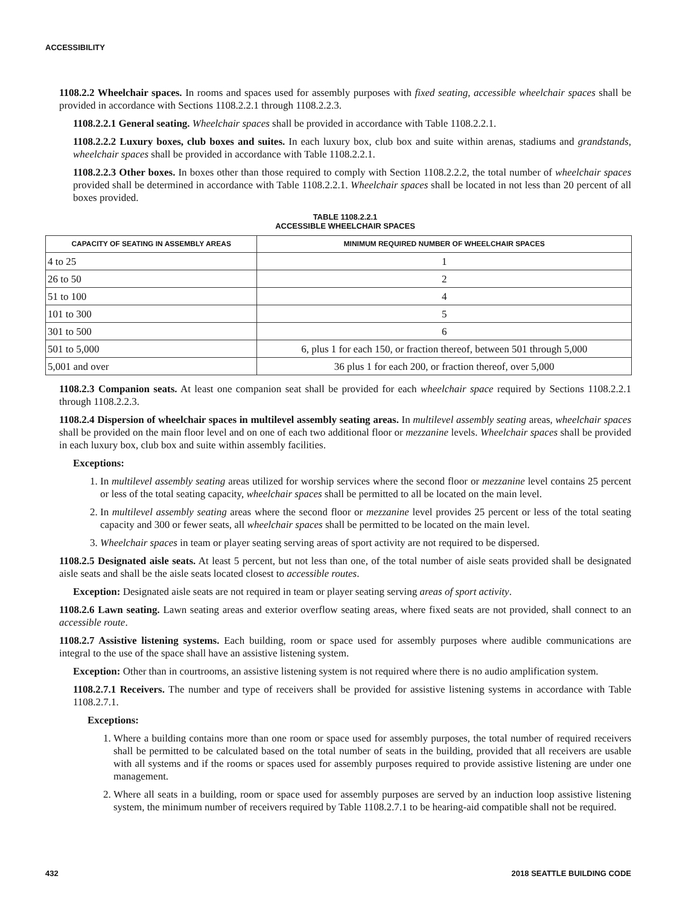ACCESSIBILITY
1108.2.2 Wheelchair spaces. In rooms and spaces used for assembly purposes with fixed seating, accessible wheelchair spaces shall be provided in accordance with Sections 1108.2.2.1 through 1108.2.2.3.
1108.2.2.1 General seating. Wheelchair spaces shall be provided in accordance with Table 1108.2.2.1.
1108.2.2.2 Luxury boxes, club boxes and suites. In each luxury box, club box and suite within arenas, stadiums and grandstands, wheelchair spaces shall be provided in accordance with Table 1108.2.2.1.
1108.2.2.3 Other boxes. In boxes other than those required to comply with Section 1108.2.2.2, the total number of wheelchair spaces provided shall be determined in accordance with Table 1108.2.2.1. Wheelchair spaces shall be located in not less than 20 percent of all boxes provided.
TABLE 1108.2.2.1
ACCESSIBLE WHEELCHAIR SPACES
| CAPACITY OF SEATING IN ASSEMBLY AREAS | MINIMUM REQUIRED NUMBER OF WHEELCHAIR SPACES |
| --- | --- |
| 4 to 25 | 1 |
| 26 to 50 | 2 |
| 51 to 100 | 4 |
| 101 to 300 | 5 |
| 301 to 500 | 6 |
| 501 to 5,000 | 6, plus 1 for each 150, or fraction thereof, between 501 through 5,000 |
| 5,001 and over | 36 plus 1 for each 200, or fraction thereof, over 5,000 |
1108.2.3 Companion seats. At least one companion seat shall be provided for each wheelchair space required by Sections 1108.2.2.1 through 1108.2.2.3.
1108.2.4 Dispersion of wheelchair spaces in multilevel assembly seating areas. In multilevel assembly seating areas, wheelchair spaces shall be provided on the main floor level and on one of each two additional floor or mezzanine levels. Wheelchair spaces shall be provided in each luxury box, club box and suite within assembly facilities.
Exceptions:
1. In multilevel assembly seating areas utilized for worship services where the second floor or mezzanine level contains 25 percent or less of the total seating capacity, wheelchair spaces shall be permitted to all be located on the main level.
2. In multilevel assembly seating areas where the second floor or mezzanine level provides 25 percent or less of the total seating capacity and 300 or fewer seats, all wheelchair spaces shall be permitted to be located on the main level.
3. Wheelchair spaces in team or player seating serving areas of sport activity are not required to be dispersed.
1108.2.5 Designated aisle seats. At least 5 percent, but not less than one, of the total number of aisle seats provided shall be designated aisle seats and shall be the aisle seats located closest to accessible routes.
Exception: Designated aisle seats are not required in team or player seating serving areas of sport activity.
1108.2.6 Lawn seating. Lawn seating areas and exterior overflow seating areas, where fixed seats are not provided, shall connect to an accessible route.
1108.2.7 Assistive listening systems. Each building, room or space used for assembly purposes where audible communications are integral to the use of the space shall have an assistive listening system.
Exception: Other than in courtrooms, an assistive listening system is not required where there is no audio amplification system.
1108.2.7.1 Receivers. The number and type of receivers shall be provided for assistive listening systems in accordance with Table 1108.2.7.1.
Exceptions:
1. Where a building contains more than one room or space used for assembly purposes, the total number of required receivers shall be permitted to be calculated based on the total number of seats in the building, provided that all receivers are usable with all systems and if the rooms or spaces used for assembly purposes required to provide assistive listening are under one management.
2. Where all seats in a building, room or space used for assembly purposes are served by an induction loop assistive listening system, the minimum number of receivers required by Table 1108.2.7.1 to be hearing-aid compatible shall not be required.
432 2018 SEATTLE BUILDING CODE